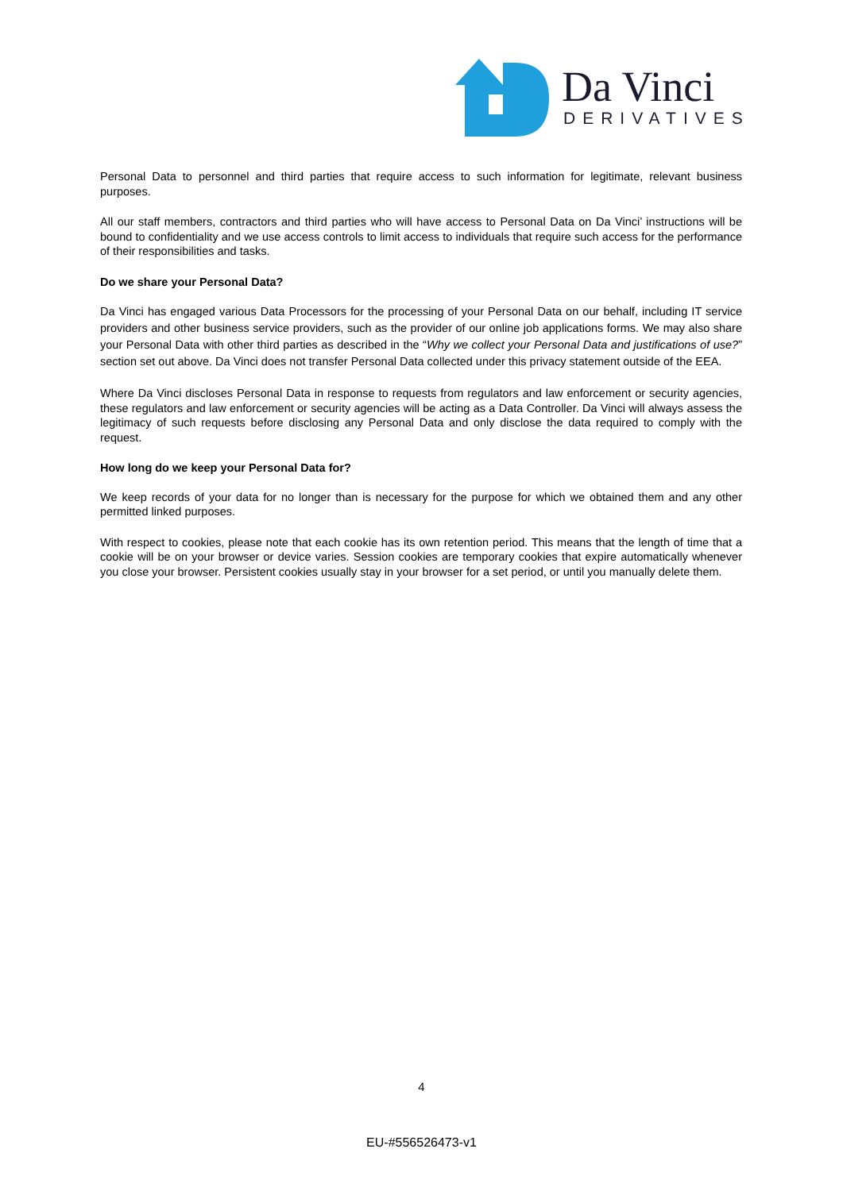Da Vinci
DERIVATIVES
Personal Data to personnel and third parties that require access to such information for legitimate, relevant business purposes.
All our staff members, contractors and third parties who will have access to Personal Data on Da Vinci’ instructions will be bound to confidentiality and we use access controls to limit access to individuals that require such access for the performance of their responsibilities and tasks.
Do we share your Personal Data?
Da Vinci has engaged various Data Processors for the processing of your Personal Data on our behalf, including IT service providers and other business service providers, such as the provider of our online job applications forms. We may also share your Personal Data with other third parties as described in the “Why we collect your Personal Data and justifications of use?” section set out above. Da Vinci does not transfer Personal Data collected under this privacy statement outside of the EEA.
Where Da Vinci discloses Personal Data in response to requests from regulators and law enforcement or security agencies, these regulators and law enforcement or security agencies will be acting as a Data Controller. Da Vinci will always assess the legitimacy of such requests before disclosing any Personal Data and only disclose the data required to comply with the request.
How long do we keep your Personal Data for?
We keep records of your data for no longer than is necessary for the purpose for which we obtained them and any other permitted linked purposes.
With respect to cookies, please note that each cookie has its own retention period. This means that the length of time that a cookie will be on your browser or device varies. Session cookies are temporary cookies that expire automatically whenever you close your browser. Persistent cookies usually stay in your browser for a set period, or until you manually delete them.
4
EU-#556526473-v1